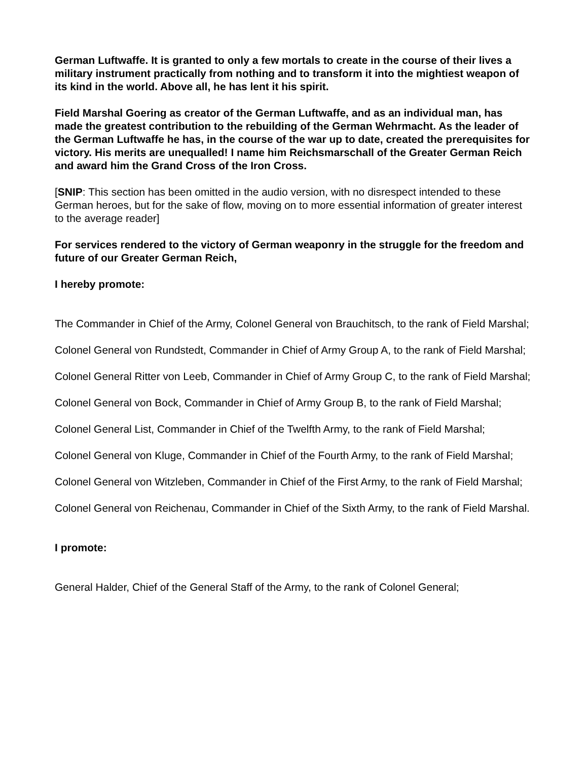German Luftwaffe. It is granted to only a few mortals to create in the course of their lives a military instrument practically from nothing and to transform it into the mightiest weapon of its kind in the world. Above all, he has lent it his spirit.
Field Marshal Goering as creator of the German Luftwaffe, and as an individual man, has made the greatest contribution to the rebuilding of the German Wehrmacht. As the leader of the German Luftwaffe he has, in the course of the war up to date, created the prerequisites for victory. His merits are unequalled! I name him Reichsmarschall of the Greater German Reich and award him the Grand Cross of the Iron Cross.
[SNIP: This section has been omitted in the audio version, with no disrespect intended to these German heroes, but for the sake of flow, moving on to more essential information of greater interest to the average reader]
For services rendered to the victory of German weaponry in the struggle for the freedom and future of our Greater German Reich,
I hereby promote:
The Commander in Chief of the Army, Colonel General von Brauchitsch, to the rank of Field Marshal;
Colonel General von Rundstedt, Commander in Chief of Army Group A, to the rank of Field Marshal;
Colonel General Ritter von Leeb, Commander in Chief of Army Group C, to the rank of Field Marshal;
Colonel General von Bock, Commander in Chief of Army Group B, to the rank of Field Marshal;
Colonel General List, Commander in Chief of the Twelfth Army, to the rank of Field Marshal;
Colonel General von Kluge, Commander in Chief of the Fourth Army, to the rank of Field Marshal;
Colonel General von Witzleben, Commander in Chief of the First Army, to the rank of Field Marshal;
Colonel General von Reichenau, Commander in Chief of the Sixth Army, to the rank of Field Marshal.
I promote:
General Halder, Chief of the General Staff of the Army, to the rank of Colonel General;